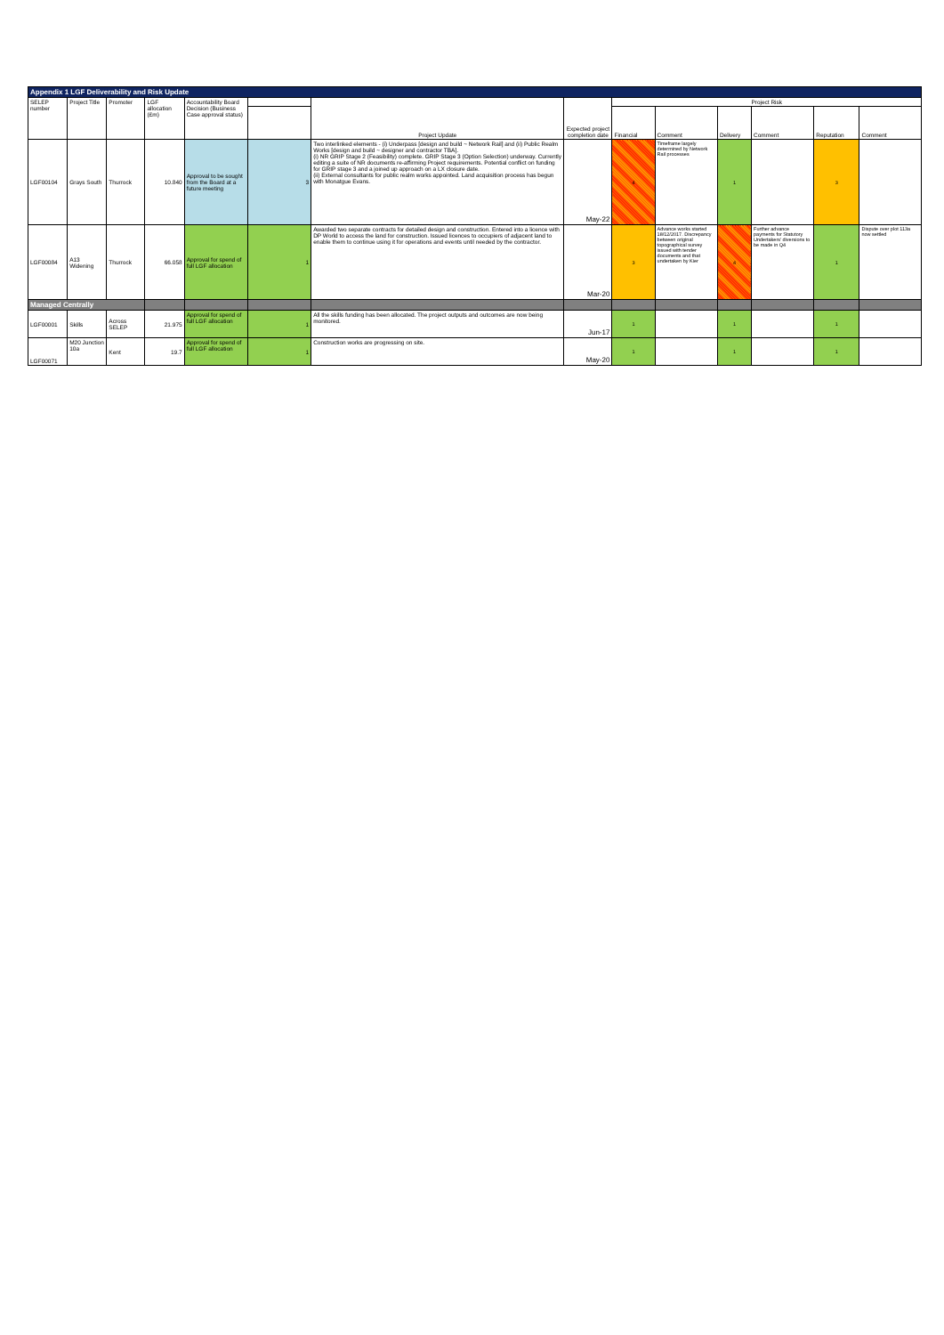| Appendix 1 LGF Deliverability and Risk Update | | | | | | | | | | | | | |
| SELEP number | Project Title | Promoter | LGF allocation (£m) | Accountability Board Decision (Business Case approval status) | | Project Update | Expected project completion date | Project Risk | | | | | |
| | | | | | | | | Financial | Comment | Delivery | Comment | Reputation | Comment |
| LGF00104 | Grays South | Thurrock | 10.840 | Approval to be sought from the Board at a future meeting | 3 | Two interlinked elements - (i) Underpass [design and build ~ Network Rail] and (ii) Public Realm Works [design and build ~ designer and contractor TBA]. (i) NR GRIP Stage 2 (Feasibility) complete. GRIP Stage 3 (Option Selection) underway. Currently editing a suite of NR documents re-affirming Project requirements. Potential conflict on funding for GRIP stage 3 and a joined up approach on a LX closure date. (ii) External consultants for public realm works appointed. Land acquisition process has begun with Monatgue Evans. | May-22 | 4 | Timeframe largely determined by Network Rail processes | 1 | | 3 | |
| LGF00084 | A13 Widening | Thurrock | 66.058 | Approval for spend of full LGF allocation | 1 | Awarded two separate contracts for detailed design and construction. Entered into a licence with DP World to access the land for construction. Issued licences to occupiers of adjacent land to enable them to continue using it for operations and events until needed by the contractor. | Mar-20 | 3 | Advance works started 18/12/2017. Discrepancy between original topographical survey issued with tender documents and that undertaken by Kier | 4 | Further advance payments for Statutory Undertakers' diversions to be made in Q4 | 1 | Dispute over plot 113a now settled |
| Managed Centrally | | | | | | | | | | | | | |
| LGF00001 | Skills | Across SELEP | 21.975 | Approval for spend of full LGF allocation | 1 | All the skills funding has been allocated. The project outputs and outcomes are now being monitored. | Jun-17 | 1 | | 1 | | 1 | |
| LGF00071 | M20 Junction 10a | Kent | 19.7 | Approval for spend of full LGF allocation | 1 | Construction works are progressing on site. | May-20 | 1 | | 1 | | 1 | |